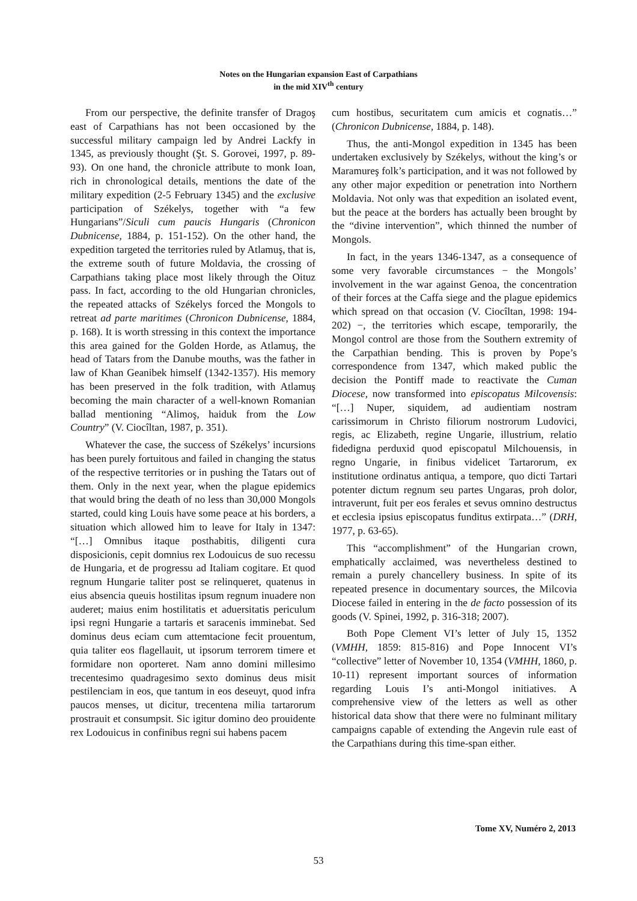Notes on the Hungarian expansion East of Carpathians
in the mid XIV<sup>th</sup> century
From our perspective, the definite transfer of Dragoş east of Carpathians has not been occasioned by the successful military campaign led by Andrei Lackfy in 1345, as previously thought (Şt. S. Gorovei, 1997, p. 89-93). On one hand, the chronicle attribute to monk Ioan, rich in chronological details, mentions the date of the military expedition (2-5 February 1345) and the exclusive participation of Székelys, together with “a few Hungarians”/Siculi cum paucis Hungaris (Chronicon Dubnicense, 1884, p. 151-152). On the other hand, the expedition targeted the territories ruled by Atlamuş, that is, the extreme south of future Moldavia, the crossing of Carpathians taking place most likely through the Oituz pass. In fact, according to the old Hungarian chronicles, the repeated attacks of Székelys forced the Mongols to retreat ad parte maritimes (Chronicon Dubnicense, 1884, p. 168). It is worth stressing in this context the importance this area gained for the Golden Horde, as Atlamuş, the head of Tatars from the Danube mouths, was the father in law of Khan Geanibek himself (1342-1357). His memory has been preserved in the folk tradition, with Atlamuş becoming the main character of a well-known Romanian ballad mentioning “Alimoş, haiduk from the Low Country” (V. Ciocîltan, 1987, p. 351).
Whatever the case, the success of Székelys’ incursions has been purely fortuitous and failed in changing the status of the respective territories or in pushing the Tatars out of them. Only in the next year, when the plague epidemics that would bring the death of no less than 30,000 Mongols started, could king Louis have some peace at his borders, a situation which allowed him to leave for Italy in 1347: “[…] Omnibus itaque posthabitis, diligenti cura disposicionis, cepit domnius rex Lodouicus de suo recessu de Hungaria, et de progressu ad Italiam cogitare. Et quod regnum Hungarie taliter post se relinqueret, quatenus in eius absencia queuis hostilitas ipsum regnum inuadere non auderet; maius enim hostilitatis et aduersitatis periculum ipsi regni Hungarie a tartaris et saracenis imminebat. Sed dominus deus eciam cum attemtacione fecit prouentum, quia taliter eos flagellauit, ut ipsorum terrorem timere et formidare non oporteret. Nam anno domini millesimo trecentesimo quadragesimo sexto dominus deus misit pestilenciam in eos, que tantum in eos deseuyt, quod infra paucos menses, ut dicitur, trecentena milia tartarorum prostrauit et consumpsit. Sic igitur domino deo prouidente rex Lodouicus in confinibus regni sui habens pacem
cum hostibus, securitatem cum amicis et cognatis…” (Chronicon Dubnicense, 1884, p. 148).
Thus, the anti-Mongol expedition in 1345 has been undertaken exclusively by Székelys, without the king’s or Maramureş folk’s participation, and it was not followed by any other major expedition or penetration into Northern Moldavia. Not only was that expedition an isolated event, but the peace at the borders has actually been brought by the “divine intervention”, which thinned the number of Mongols.
In fact, in the years 1346-1347, as a consequence of some very favorable circumstances − the Mongols’ involvement in the war against Genoa, the concentration of their forces at the Caffa siege and the plague epidemics which spread on that occasion (V. Ciocîltan, 1998: 194-202) −, the territories which escape, temporarily, the Mongol control are those from the Southern extremity of the Carpathian bending. This is proven by Pope’s correspondence from 1347, which maked public the decision the Pontiff made to reactivate the Cuman Diocese, now transformed into episcopatus Milcovensis: “[…] Nuper, siquidem, ad audientiam nostram carissimorum in Christo filiorum nostrorum Ludovici, regis, ac Elizabeth, regine Ungarie, illustrium, relatio fidedigna perduxid quod episcopatul Milchouensis, in regno Ungarie, in finibus videlicet Tartarorum, ex institutione ordinatus antiqua, a tempore, quo dicti Tartari potenter dictum regnum seu partes Ungaras, proh dolor, intraverunt, fuit per eos ferales et sevus omnino destructus et ecclesia ipsius episcopatus funditus extirpata…” (DRH, 1977, p. 63-65).
This “accomplishment” of the Hungarian crown, emphatically acclaimed, was nevertheless destined to remain a purely chancellery business. In spite of its repeated presence in documentary sources, the Milcovia Diocese failed in entering in the de facto possession of its goods (V. Spinei, 1992, p. 316-318; 2007).
Both Pope Clement VI’s letter of July 15, 1352 (VMHH, 1859: 815-816) and Pope Innocent VI’s “collective” letter of November 10, 1354 (VMHH, 1860, p. 10-11) represent important sources of information regarding Louis I’s anti-Mongol initiatives. A comprehensive view of the letters as well as other historical data show that there were no fulminant military campaigns capable of extending the Angevin rule east of the Carpathians during this time-span either.
Tome XV, Numéro 2, 2013
53